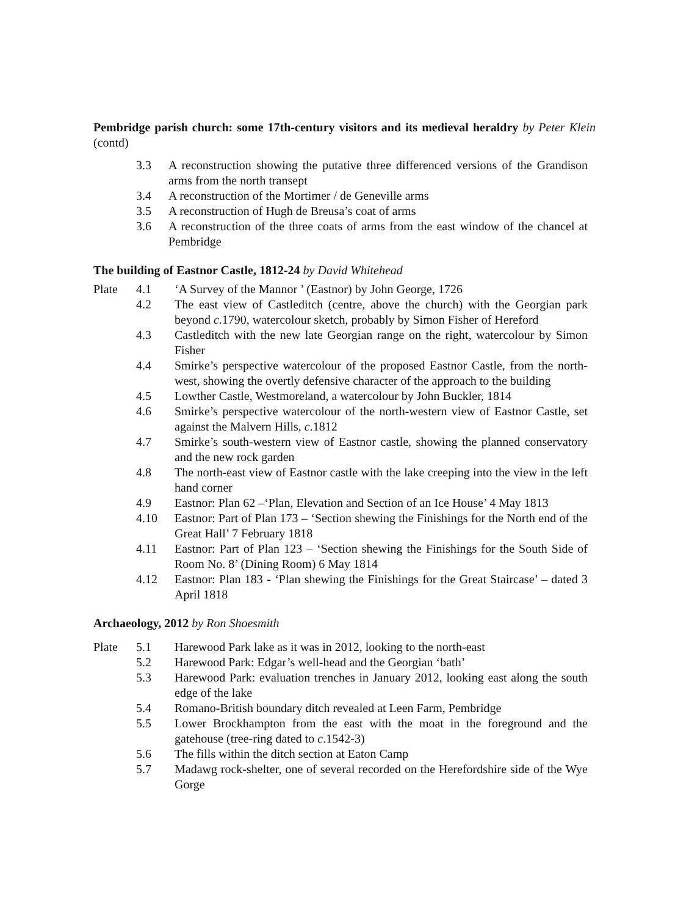Pembridge parish church: some 17th-century visitors and its medieval heraldry by Peter Klein (contd)
3.3 A reconstruction showing the putative three differenced versions of the Grandison arms from the north transept
3.4 A reconstruction of the Mortimer / de Geneville arms
3.5 A reconstruction of Hugh de Breusa’s coat of arms
3.6 A reconstruction of the three coats of arms from the east window of the chancel at Pembridge
The building of Eastnor Castle, 1812-24 by David Whitehead
Plate 4.1 ‘A Survey of the Mannor ’ (Eastnor) by John George, 1726
4.2 The east view of Castleditch (centre, above the church) with the Georgian park beyond c.1790, watercolour sketch, probably by Simon Fisher of Hereford
4.3 Castleditch with the new late Georgian range on the right, watercolour by Simon Fisher
4.4 Smirke’s perspective watercolour of the proposed Eastnor Castle, from the north-west, showing the overtly defensive character of the approach to the building
4.5 Lowther Castle, Westmoreland, a watercolour by John Buckler, 1814
4.6 Smirke’s perspective watercolour of the north-western view of Eastnor Castle, set against the Malvern Hills, c.1812
4.7 Smirke’s south-western view of Eastnor castle, showing the planned conservatory and the new rock garden
4.8 The north-east view of Eastnor castle with the lake creeping into the view in the left hand corner
4.9 Eastnor: Plan 62 –‘Plan, Elevation and Section of an Ice House’ 4 May 1813
4.10 Eastnor: Part of Plan 173 – ‘Section shewing the Finishings for the North end of the Great Hall’ 7 February 1818
4.11 Eastnor: Part of Plan 123 – ‘Section shewing the Finishings for the South Side of Room No. 8’ (Dining Room) 6 May 1814
4.12 Eastnor: Plan 183 - ‘Plan shewing the Finishings for the Great Staircase’ – dated 3 April 1818
Archaeology, 2012 by Ron Shoesmith
Plate 5.1 Harewood Park lake as it was in 2012, looking to the north-east
5.2 Harewood Park: Edgar’s well-head and the Georgian ‘bath’
5.3 Harewood Park: evaluation trenches in January 2012, looking east along the south edge of the lake
5.4 Romano-British boundary ditch revealed at Leen Farm, Pembridge
5.5 Lower Brockhampton from the east with the moat in the foreground and the gatehouse (tree-ring dated to c.1542-3)
5.6 The fills within the ditch section at Eaton Camp
5.7 Madawg rock-shelter, one of several recorded on the Herefordshire side of the Wye Gorge